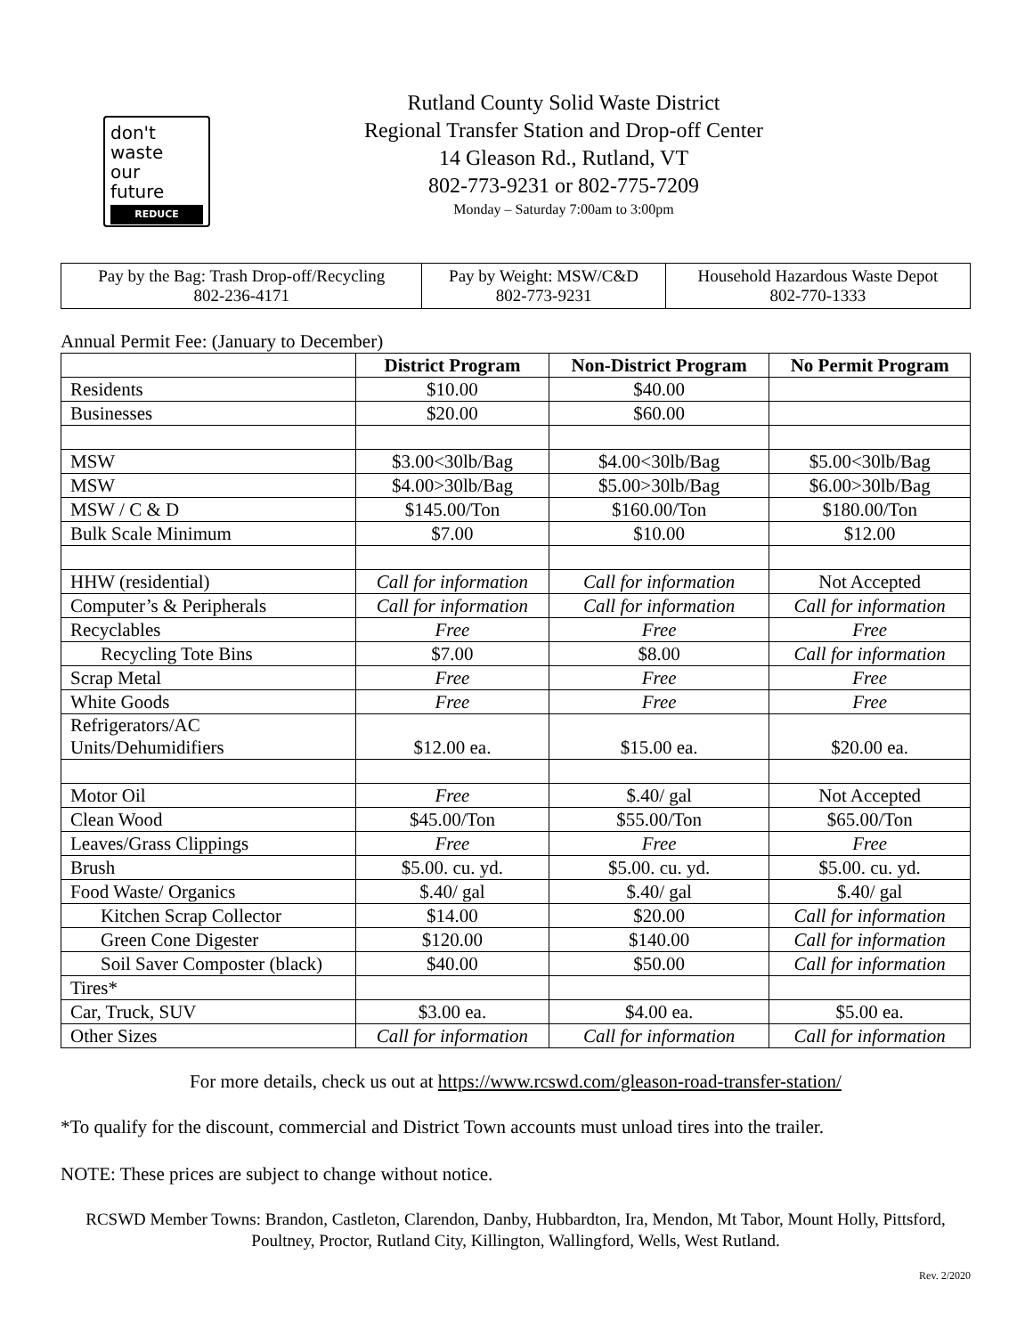don't
waste
our
future
REDUCE
Rutland County Solid Waste District
Regional Transfer Station and Drop-off Center
14 Gleason Rd., Rutland, VT
802-773-9231 or 802-775-7209
Monday – Saturday 7:00am to 3:00pm
| Pay by the Bag: Trash Drop-off/Recycling 802-236-4171 | Pay by Weight: MSW/C&D 802-773-9231 | Household Hazardous Waste Depot 802-770-1333 |
Annual Permit Fee: (January to December)
| | District Program | Non-District Program | No Permit Program |
| --- | --- | --- | --- |
| Residents | $10.00 | $40.00 | |
| Businesses | $20.00 | $60.00 | |
| MSW | $3.00<30lb/Bag | $4.00<30lb/Bag | $5.00<30lb/Bag |
| MSW | $4.00>30lb/Bag | $5.00>30lb/Bag | $6.00>30lb/Bag |
| MSW / C & D | $145.00/Ton | $160.00/Ton | $180.00/Ton |
| Bulk Scale Minimum | $7.00 | $10.00 | $12.00 |
| HHW (residential) | Call for information | Call for information | Not Accepted |
| Computer’s & Peripherals | Call for information | Call for information | Call for information |
| Recyclables | Free | Free | Free |
| Recycling Tote Bins | $7.00 | $8.00 | Call for information |
| Scrap Metal | Free | Free | Free |
| White Goods | Free | Free | Free |
| Refrigerators/AC Units/Dehumidifiers | $12.00 ea. | $15.00 ea. | $20.00 ea. |
| Motor Oil | Free | $.40/ gal | Not Accepted |
| Clean Wood | $45.00/Ton | $55.00/Ton | $65.00/Ton |
| Leaves/Grass Clippings | Free | Free | Free |
| Brush | $5.00. cu. yd. | $5.00. cu. yd. | $5.00. cu. yd. |
| Food Waste/ Organics | $.40/ gal | $.40/ gal | $.40/ gal |
| Kitchen Scrap Collector | $14.00 | $20.00 | Call for information |
| Green Cone Digester | $120.00 | $140.00 | Call for information |
| Soil Saver Composter (black) | $40.00 | $50.00 | Call for information |
| Tires* | | | |
| Car, Truck, SUV | $3.00 ea. | $4.00 ea. | $5.00 ea. |
| Other Sizes | Call for information | Call for information | Call for information |
For more details, check us out at https://www.rcswd.com/gleason-road-transfer-station/
*To qualify for the discount, commercial and District Town accounts must unload tires into the trailer.
NOTE: These prices are subject to change without notice.
RCSWD Member Towns: Brandon, Castleton, Clarendon, Danby, Hubbardton, Ira, Mendon, Mt Tabor, Mount Holly, Pittsford, Poultney, Proctor, Rutland City, Killington, Wallingford, Wells, West Rutland.
Rev. 2/2020